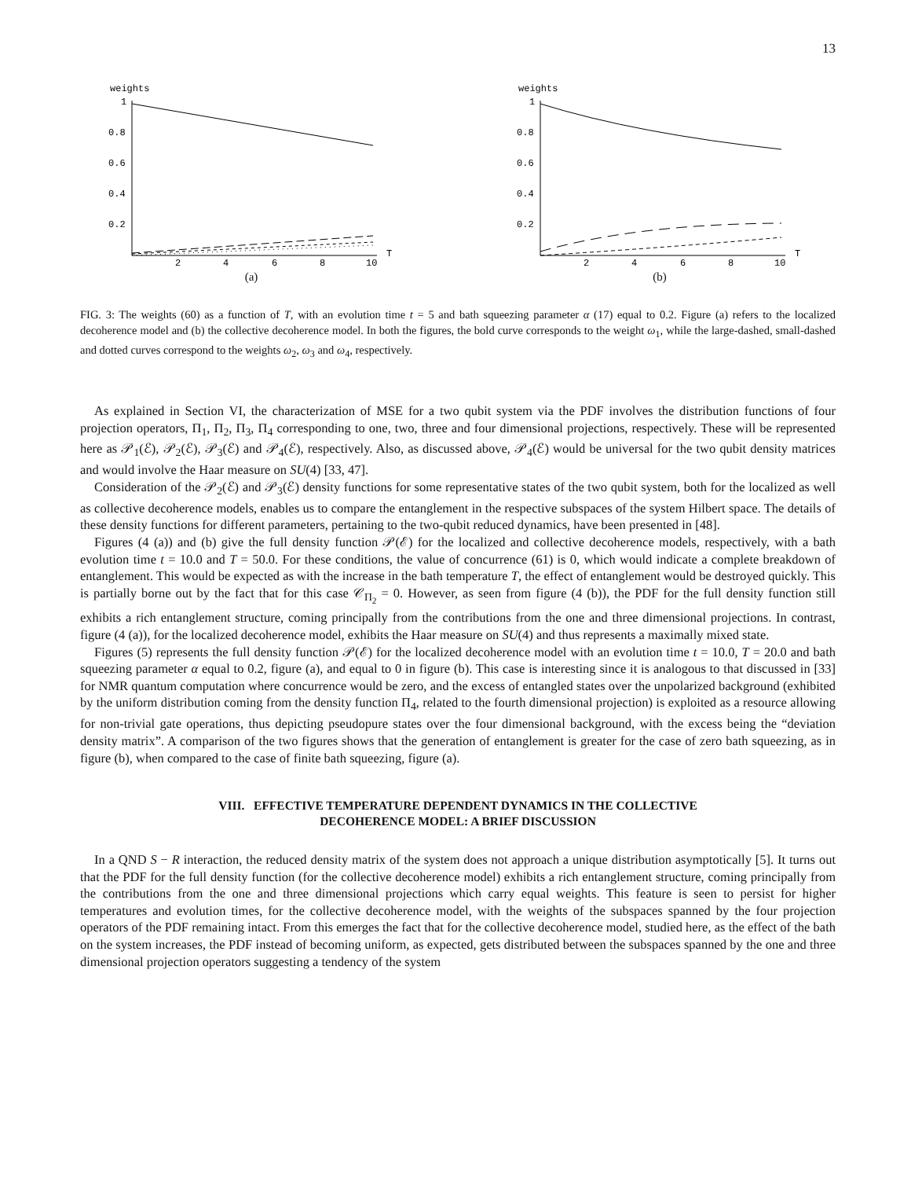13
weights
1
0.8
0.6
0.4
0.2
2
4
6
8
10
T
(a)
weights
1
0.8
0.6
0.4
0.2
2
4
6
8
10
T
(b)
FIG. 3: The weights (60) as a function of T, with an evolution time t = 5 and bath squeezing parameter α (17) equal to 0.2. Figure (a) refers to the localized decoherence model and (b) the collective decoherence model. In both the figures, the bold curve corresponds to the weight ω<sub>1</sub>, while the large-dashed, small-dashed and dotted curves correspond to the weights ω<sub>2</sub>, ω<sub>3</sub> and ω<sub>4</sub>, respectively.
As explained in Section VI, the characterization of MSE for a two qubit system via the PDF involves the distribution functions of four projection operators, Π<sub>1</sub>, Π<sub>2</sub>, Π<sub>3</sub>, Π<sub>4</sub> corresponding to one, two, three and four dimensional projections, respectively. These will be represented here as 𝒫<sub>1</sub>(ℰ), 𝒫<sub>2</sub>(ℰ), 𝒫<sub>3</sub>(ℰ) and 𝒫<sub>4</sub>(ℰ), respectively. Also, as discussed above, 𝒫<sub>4</sub>(ℰ) would be universal for the two qubit density matrices and would involve the Haar measure on SU(4) [33, 47].
Consideration of the 𝒫<sub>2</sub>(ℰ) and 𝒫<sub>3</sub>(ℰ) density functions for some representative states of the two qubit system, both for the localized as well as collective decoherence models, enables us to compare the entanglement in the respective subspaces of the system Hilbert space. The details of these density functions for different parameters, pertaining to the two-qubit reduced dynamics, have been presented in [48].
Figures (4 (a)) and (b) give the full density function 𝒫(ℰ) for the localized and collective decoherence models, respectively, with a bath evolution time t = 10.0 and T = 50.0. For these conditions, the value of concurrence (61) is 0, which would indicate a complete breakdown of entanglement. This would be expected as with the increase in the bath temperature T, the effect of entanglement would be destroyed quickly. This is partially borne out by the fact that for this case 𝒞<sub>Π<sub>2</sub></sub> = 0. However, as seen from figure (4 (b)), the PDF for the full density function still exhibits a rich entanglement structure, coming principally from the contributions from the one and three dimensional projections. In contrast, figure (4 (a)), for the localized decoherence model, exhibits the Haar measure on SU(4) and thus represents a maximally mixed state.
Figures (5) represents the full density function 𝒫(ℰ) for the localized decoherence model with an evolution time t = 10.0, T = 20.0 and bath squeezing parameter α equal to 0.2, figure (a), and equal to 0 in figure (b). This case is interesting since it is analogous to that discussed in [33] for NMR quantum computation where concurrence would be zero, and the excess of entangled states over the unpolarized background (exhibited by the uniform distribution coming from the density function Π<sub>4</sub>, related to the fourth dimensional projection) is exploited as a resource allowing for non-trivial gate operations, thus depicting pseudopure states over the four dimensional background, with the excess being the “deviation density matrix”. A comparison of the two figures shows that the generation of entanglement is greater for the case of zero bath squeezing, as in figure (b), when compared to the case of finite bath squeezing, figure (a).
VIII. EFFECTIVE TEMPERATURE DEPENDENT DYNAMICS IN THE COLLECTIVE
DECOHERENCE MODEL: A BRIEF DISCUSSION
In a QND S − R interaction, the reduced density matrix of the system does not approach a unique distribution asymptotically [5]. It turns out that the PDF for the full density function (for the collective decoherence model) exhibits a rich entanglement structure, coming principally from the contributions from the one and three dimensional projections which carry equal weights. This feature is seen to persist for higher temperatures and evolution times, for the collective decoherence model, with the weights of the subspaces spanned by the four projection operators of the PDF remaining intact. From this emerges the fact that for the collective decoherence model, studied here, as the effect of the bath on the system increases, the PDF instead of becoming uniform, as expected, gets distributed between the subspaces spanned by the one and three dimensional projection operators suggesting a tendency of the system